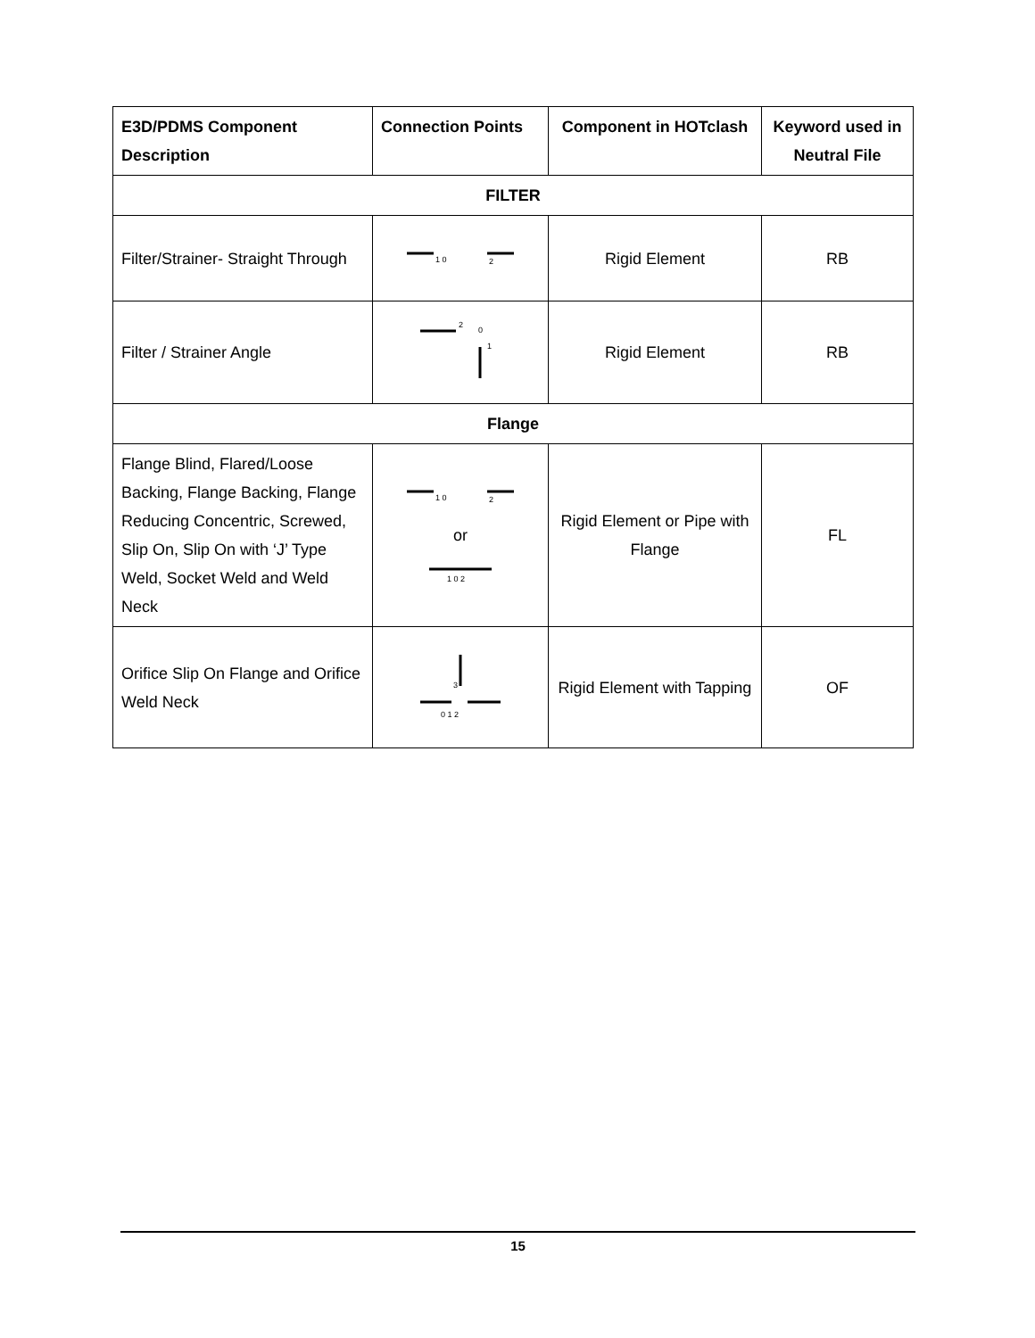| E3D/PDMS Component Description | Connection Points | Component in HOTclash | Keyword used in Neutral File |
| --- | --- | --- | --- |
| FILTER | | | |
| Filter/Strainer- Straight Through | 1 0 2 | Rigid Element | RB |
| Filter / Strainer Angle | 2 0 1 | Rigid Element | RB |
| Flange | | | |
| Flange Blind, Flared/Loose Backing, Flange Backing, Flange Reducing Concentric, Screwed, Slip On, Slip On with ‘J’ Type Weld, Socket Weld and Weld Neck | 1 0 2 or 1 0 2 | Rigid Element or Pipe with Flange | FL |
| Orifice Slip On Flange and Orifice Weld Neck | 3 0 1 2 | Rigid Element with Tapping | OF |
15